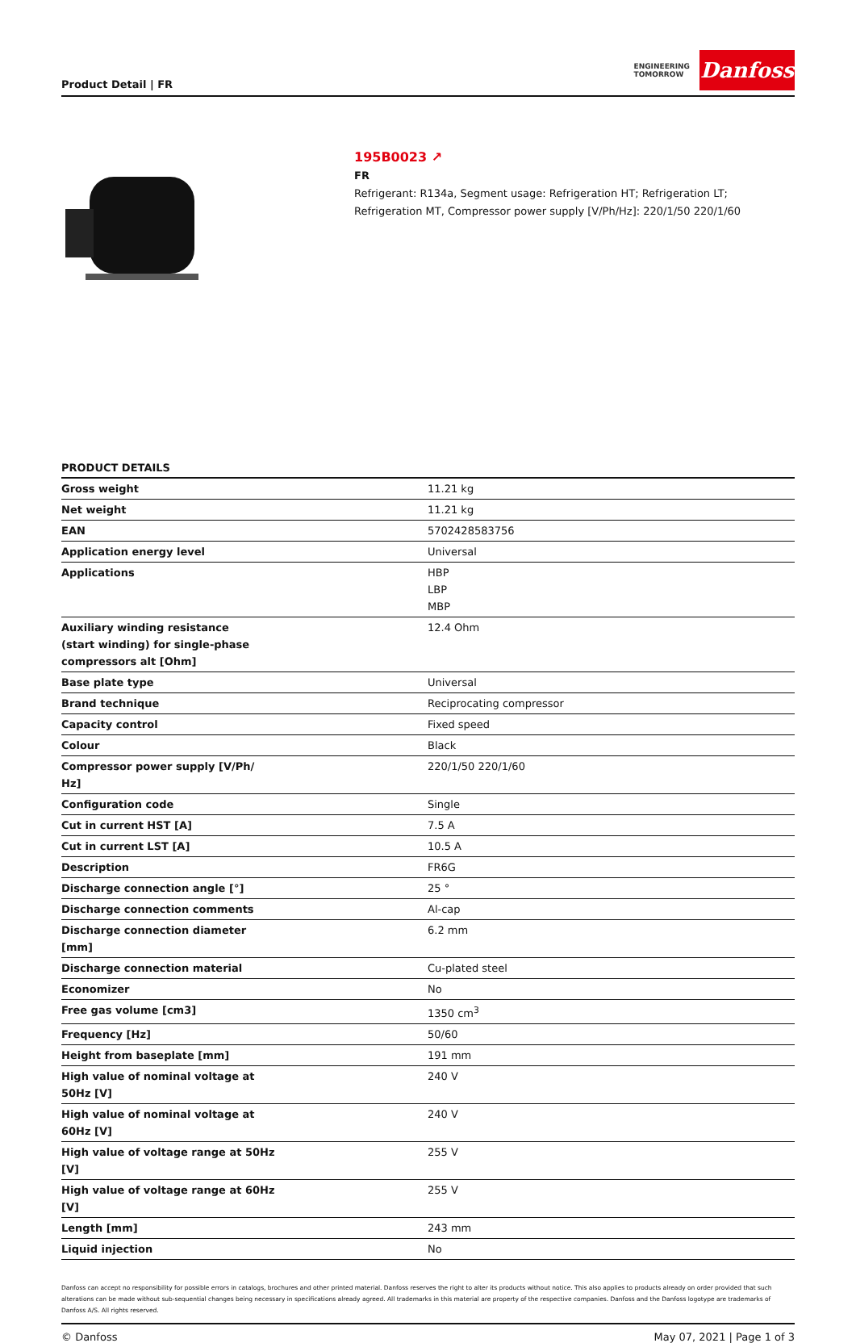Product Detail | FR
ENGINEERING
TOMORROW
Danfoss
195B0023 ↗
FR
Refrigerant: R134a, Segment usage: Refrigeration HT; Refrigeration LT;
Refrigeration MT, Compressor power supply [V/Ph/Hz]: 220/1/50 220/1/60
PRODUCT DETAILS
| Gross weight | 11.21 kg |
| Net weight | 11.21 kg |
| EAN | 5702428583756 |
| Application energy level | Universal |
| Applications | HBP LBP MBP |
| Auxiliary winding resistance (start winding) for single-phase compressors alt [Ohm] | 12.4 Ohm |
| Base plate type | Universal |
| Brand technique | Reciprocating compressor |
| Capacity control | Fixed speed |
| Colour | Black |
| Compressor power supply [V/Ph/ Hz] | 220/1/50 220/1/60 |
| Configuration code | Single |
| Cut in current HST [A] | 7.5 A |
| Cut in current LST [A] | 10.5 A |
| Description | FR6G |
| Discharge connection angle [°] | 25 ° |
| Discharge connection comments | Al-cap |
| Discharge connection diameter [mm] | 6.2 mm |
| Discharge connection material | Cu-plated steel |
| Economizer | No |
| Free gas volume [cm3] | 1350 cm<sup>3</sup> |
| Frequency [Hz] | 50/60 |
| Height from baseplate [mm] | 191 mm |
| High value of nominal voltage at 50Hz [V] | 240 V |
| High value of nominal voltage at 60Hz [V] | 240 V |
| High value of voltage range at 50Hz [V] | 255 V |
| High value of voltage range at 60Hz [V] | 255 V |
| Length [mm] | 243 mm |
| Liquid injection | No |
Danfoss can accept no responsibility for possible errors in catalogs, brochures and other printed material. Danfoss reserves the right to alter its products without notice. This also applies to products already on order provided that such alterations can be made without sub-sequential changes being necessary in specifications already agreed. All trademarks in this material are property of the respective companies. Danfoss and the Danfoss logotype are trademarks of Danfoss A/S. All rights reserved.
© Danfoss May 07, 2021 | Page 1 of 3